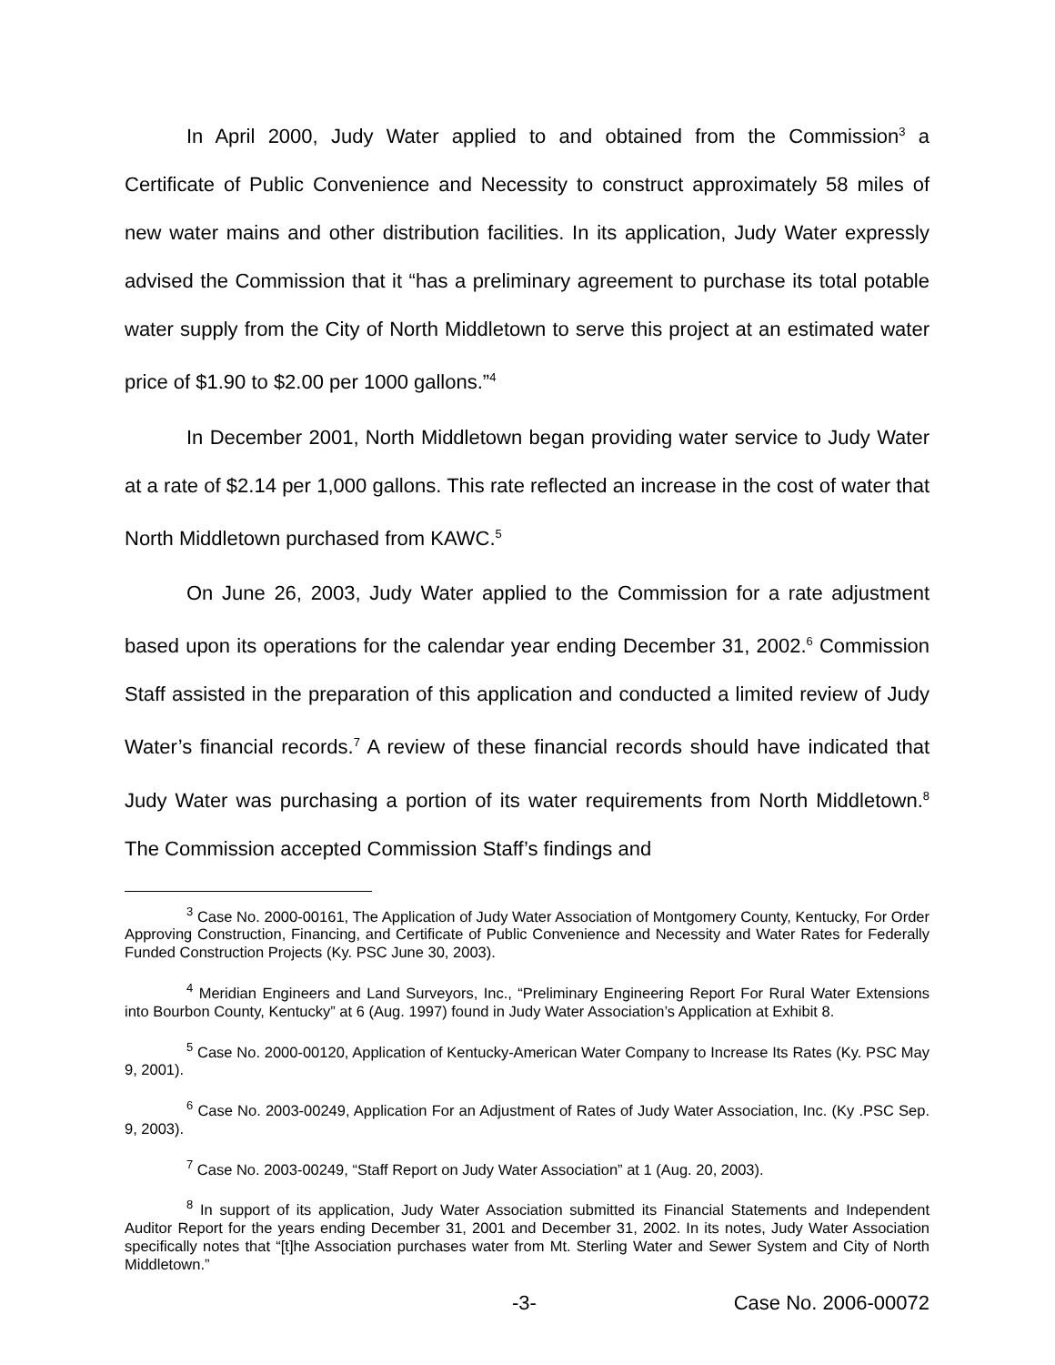In April 2000, Judy Water applied to and obtained from the Commission<sup>3</sup> a Certificate of Public Convenience and Necessity to construct approximately 58 miles of new water mains and other distribution facilities. In its application, Judy Water expressly advised the Commission that it “has a preliminary agreement to purchase its total potable water supply from the City of North Middletown to serve this project at an estimated water price of $1.90 to $2.00 per 1000 gallons.”<sup>4</sup>
In December 2001, North Middletown began providing water service to Judy Water at a rate of $2.14 per 1,000 gallons. This rate reflected an increase in the cost of water that North Middletown purchased from KAWC.<sup>5</sup>
On June 26, 2003, Judy Water applied to the Commission for a rate adjustment based upon its operations for the calendar year ending December 31, 2002.<sup>6</sup> Commission Staff assisted in the preparation of this application and conducted a limited review of Judy Water’s financial records.<sup>7</sup> A review of these financial records should have indicated that Judy Water was purchasing a portion of its water requirements from North Middletown.<sup>8</sup> The Commission accepted Commission Staff’s findings and
<sup>3</sup> Case No. 2000-00161, The Application of Judy Water Association of Montgomery County, Kentucky, For Order Approving Construction, Financing, and Certificate of Public Convenience and Necessity and Water Rates for Federally Funded Construction Projects (Ky. PSC June 30, 2003).
<sup>4</sup> Meridian Engineers and Land Surveyors, Inc., “Preliminary Engineering Report For Rural Water Extensions into Bourbon County, Kentucky” at 6 (Aug. 1997) found in Judy Water Association’s Application at Exhibit 8.
<sup>5</sup> Case No. 2000-00120, Application of Kentucky-American Water Company to Increase Its Rates (Ky. PSC May 9, 2001).
<sup>6</sup> Case No. 2003-00249, Application For an Adjustment of Rates of Judy Water Association, Inc. (Ky .PSC Sep. 9, 2003).
<sup>7</sup> Case No. 2003-00249, “Staff Report on Judy Water Association” at 1 (Aug. 20, 2003).
<sup>8</sup> In support of its application, Judy Water Association submitted its Financial Statements and Independent Auditor Report for the years ending December 31, 2001 and December 31, 2002. In its notes, Judy Water Association specifically notes that “[t]he Association purchases water from Mt. Sterling Water and Sewer System and City of North Middletown.”
-3- Case No. 2006-00072